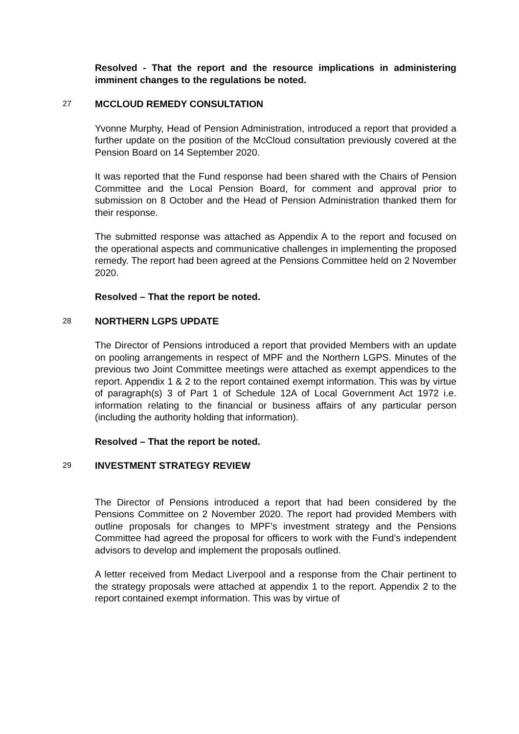Resolved - That the report and the resource implications in administering imminent changes to the regulations be noted.
27
MCCLOUD REMEDY CONSULTATION
Yvonne Murphy, Head of Pension Administration, introduced a report that provided a further update on the position of the McCloud consultation previously covered at the Pension Board on 14 September 2020.
It was reported that the Fund response had been shared with the Chairs of Pension Committee and the Local Pension Board, for comment and approval prior to submission on 8 October and the Head of Pension Administration thanked them for their response.
The submitted response was attached as Appendix A to the report and focused on the operational aspects and communicative challenges in implementing the proposed remedy. The report had been agreed at the Pensions Committee held on 2 November 2020.
Resolved – That the report be noted.
28
NORTHERN LGPS UPDATE
The Director of Pensions introduced a report that provided Members with an update on pooling arrangements in respect of MPF and the Northern LGPS. Minutes of the previous two Joint Committee meetings were attached as exempt appendices to the report. Appendix 1 & 2 to the report contained exempt information. This was by virtue of paragraph(s) 3 of Part 1 of Schedule 12A of Local Government Act 1972 i.e. information relating to the financial or business affairs of any particular person (including the authority holding that information).
Resolved – That the report be noted.
29
INVESTMENT STRATEGY REVIEW
The Director of Pensions introduced a report that had been considered by the Pensions Committee on 2 November 2020. The report had provided Members with outline proposals for changes to MPF’s investment strategy and the Pensions Committee had agreed the proposal for officers to work with the Fund’s independent advisors to develop and implement the proposals outlined.
A letter received from Medact Liverpool and a response from the Chair pertinent to the strategy proposals were attached at appendix 1 to the report. Appendix 2 to the report contained exempt information. This was by virtue of